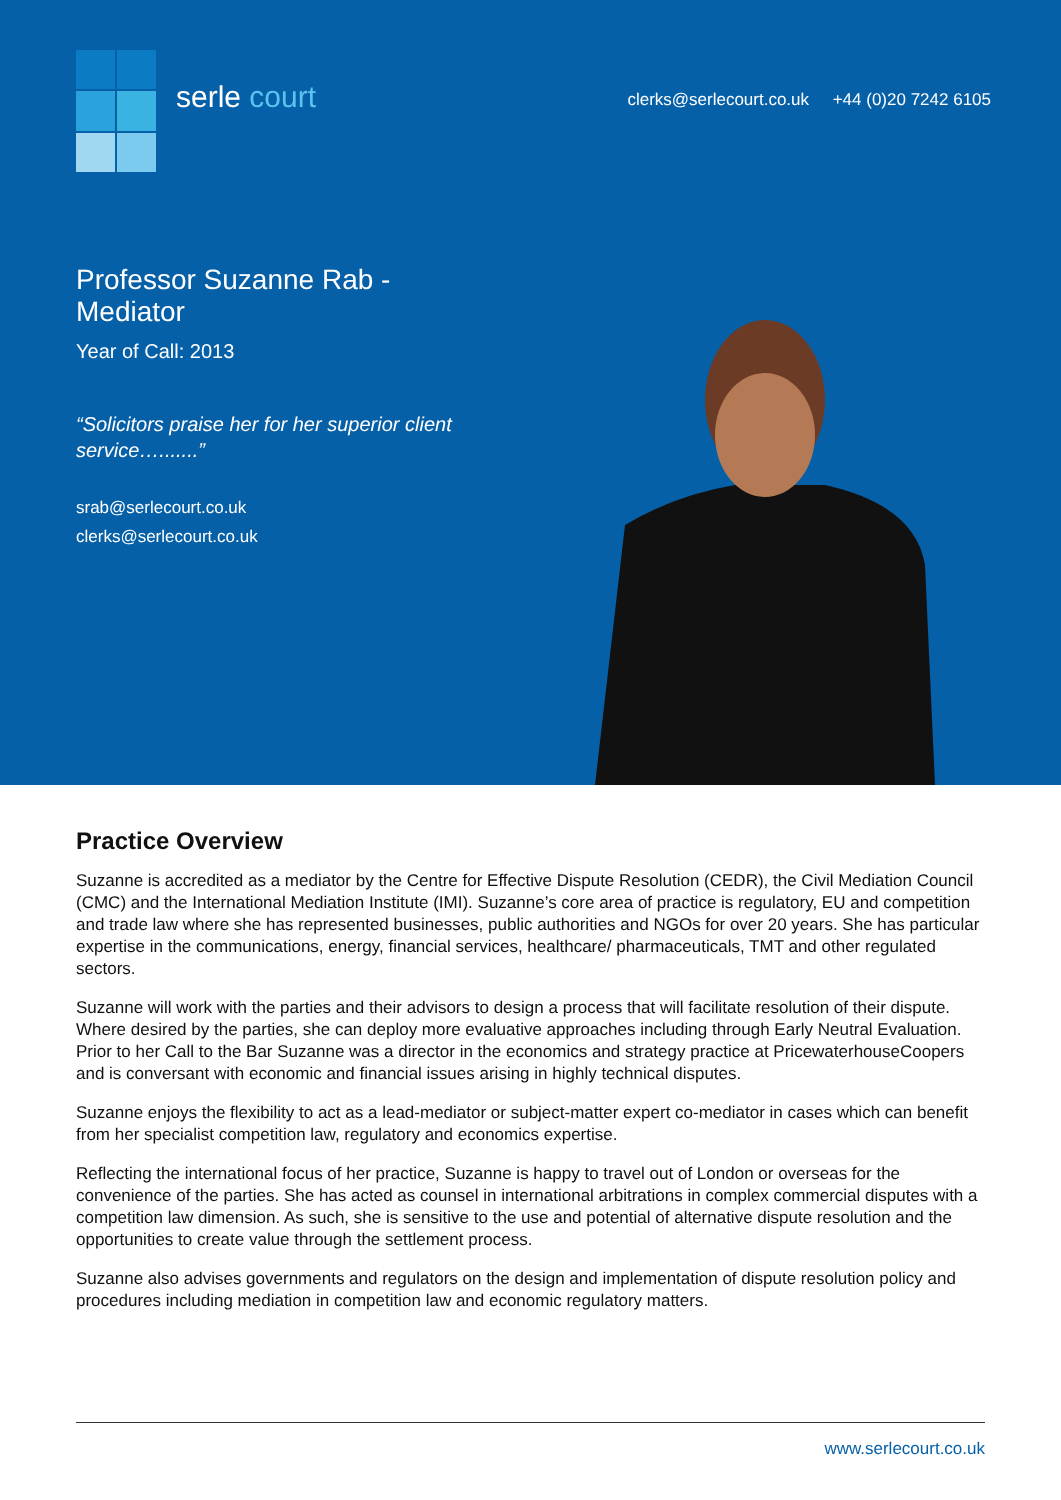serle court
clerks@serlecourt.co.uk +44 (0)20 7242 6105
Professor Suzanne Rab - Mediator
Year of Call: 2013
“Solicitors praise her for her superior client service….......”
srab@serlecourt.co.uk
clerks@serlecourt.co.uk
Practice Overview
Suzanne is accredited as a mediator by the Centre for Effective Dispute Resolution (CEDR), the Civil Mediation Council (CMC) and the International Mediation Institute (IMI). Suzanne’s core area of practice is regulatory, EU and competition and trade law where she has represented businesses, public authorities and NGOs for over 20 years. She has particular expertise in the communications, energy, financial services, healthcare/ pharmaceuticals, TMT and other regulated sectors.
Suzanne will work with the parties and their advisors to design a process that will facilitate resolution of their dispute. Where desired by the parties, she can deploy more evaluative approaches including through Early Neutral Evaluation. Prior to her Call to the Bar Suzanne was a director in the economics and strategy practice at PricewaterhouseCoopers and is conversant with economic and financial issues arising in highly technical disputes.
Suzanne enjoys the flexibility to act as a lead-mediator or subject-matter expert co-mediator in cases which can benefit from her specialist competition law, regulatory and economics expertise.
Reflecting the international focus of her practice, Suzanne is happy to travel out of London or overseas for the convenience of the parties. She has acted as counsel in international arbitrations in complex commercial disputes with a competition law dimension. As such, she is sensitive to the use and potential of alternative dispute resolution and the opportunities to create value through the settlement process.
Suzanne also advises governments and regulators on the design and implementation of dispute resolution policy and procedures including mediation in competition law and economic regulatory matters.
www.serlecourt.co.uk